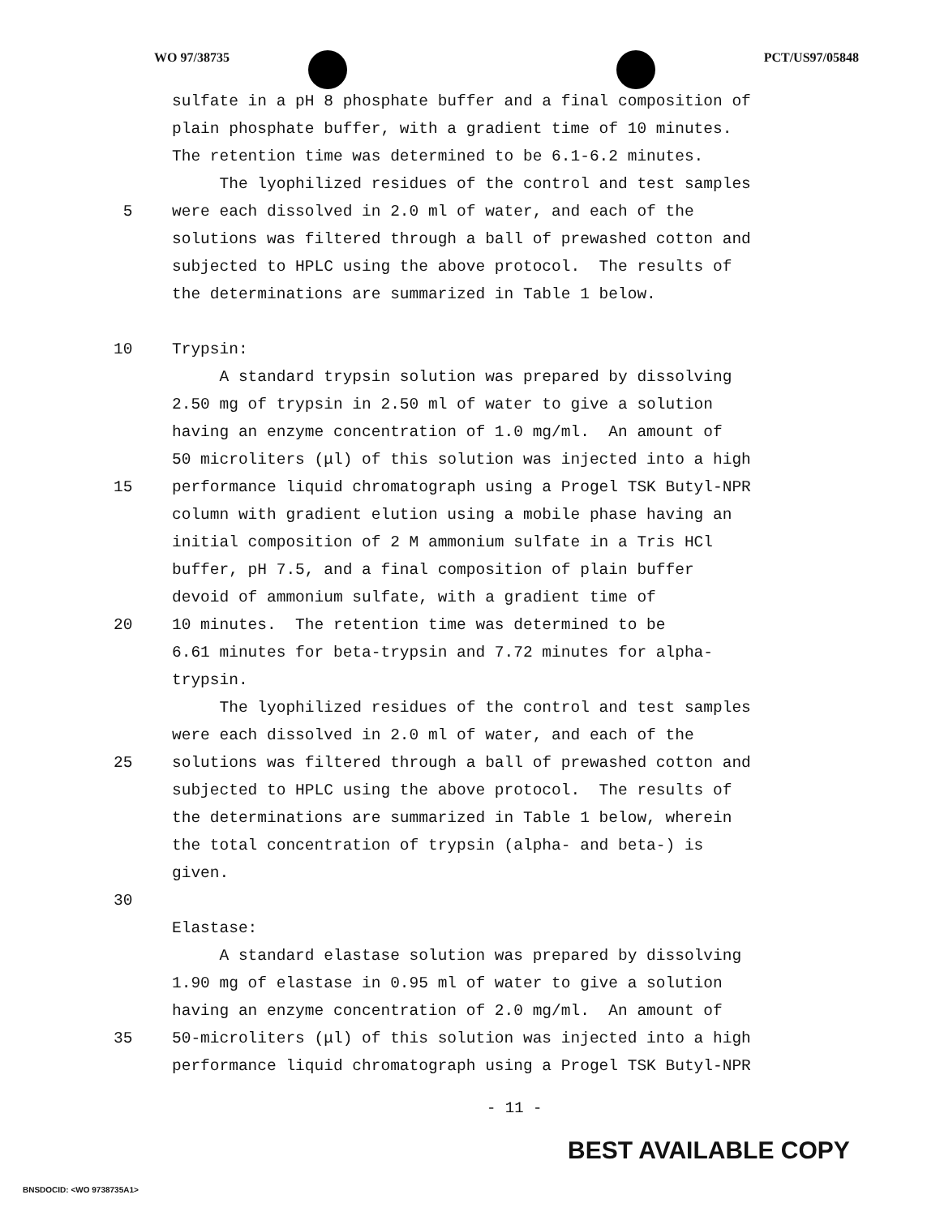WO 97/38735 PCT/US97/05848
sulfate in a pH 8 phosphate buffer and a final composition of
plain phosphate buffer, with a gradient time of 10 minutes.
The retention time was determined to be 6.1-6.2 minutes.
The lyophilized residues of the control and test samples
5 were each dissolved in 2.0 ml of water, and each of the
solutions was filtered through a ball of prewashed cotton and
subjected to HPLC using the above protocol. The results of
the determinations are summarized in Table 1 below.
10 Trypsin:
A standard trypsin solution was prepared by dissolving
2.50 mg of trypsin in 2.50 ml of water to give a solution
having an enzyme concentration of 1.0 mg/ml. An amount of
50 microliters (μl) of this solution was injected into a high
15 performance liquid chromatograph using a Progel TSK Butyl-NPR
column with gradient elution using a mobile phase having an
initial composition of 2 M ammonium sulfate in a Tris HCl
buffer, pH 7.5, and a final composition of plain buffer
devoid of ammonium sulfate, with a gradient time of
20 10 minutes. The retention time was determined to be
6.61 minutes for beta-trypsin and 7.72 minutes for alpha-
trypsin.
The lyophilized residues of the control and test samples
were each dissolved in 2.0 ml of water, and each of the
25 solutions was filtered through a ball of prewashed cotton and
subjected to HPLC using the above protocol. The results of
the determinations are summarized in Table 1 below, wherein
the total concentration of trypsin (alpha- and beta-) is
given.
30
Elastase:
A standard elastase solution was prepared by dissolving
1.90 mg of elastase in 0.95 ml of water to give a solution
having an enzyme concentration of 2.0 mg/ml. An amount of
35 50-microliters (μl) of this solution was injected into a high
performance liquid chromatograph using a Progel TSK Butyl-NPR
- 11 -
BEST AVAILABLE COPY
BNSDOCID: <WO 9738735A1>